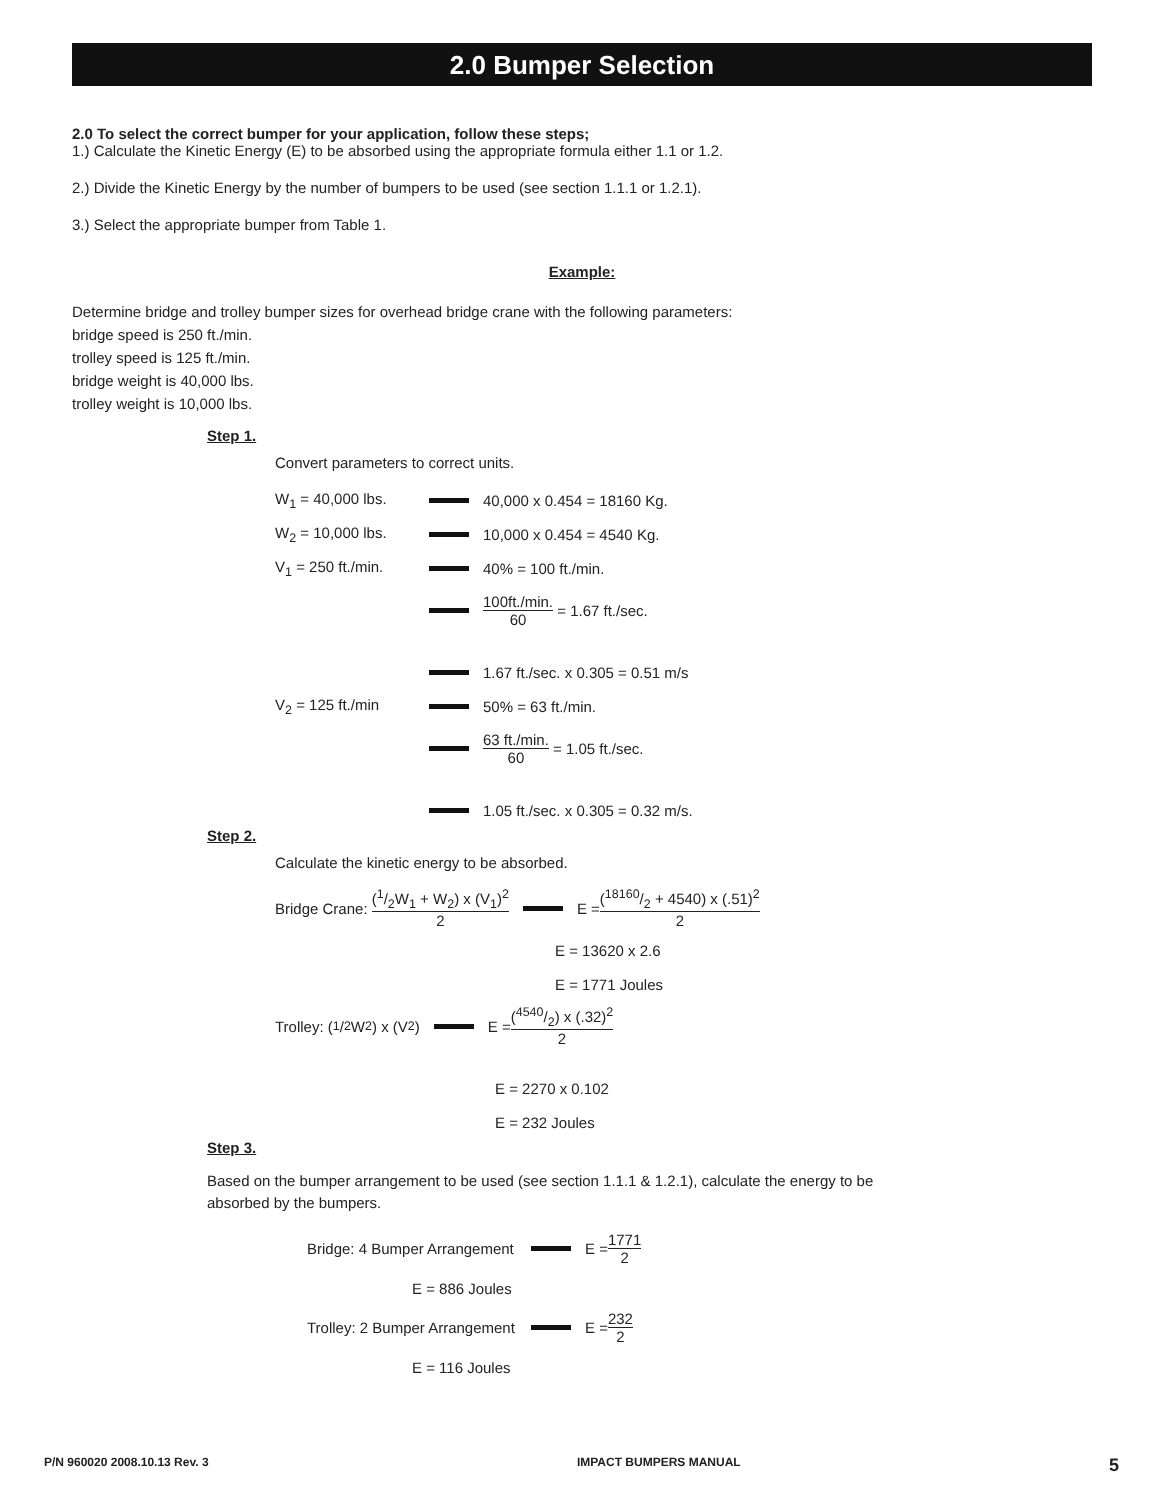2.0 Bumper Selection
2.0 To select the correct bumper for your application, follow these steps;
1.) Calculate the Kinetic Energy (E) to be absorbed using the appropriate formula either 1.1 or 1.2.
2.) Divide the Kinetic Energy by the number of bumpers to be used (see section 1.1.1 or 1.2.1).
3.) Select the appropriate bumper from Table 1.
Example:
Determine bridge and trolley bumper sizes for overhead bridge crane with the following parameters:
bridge speed is 250 ft./min.
trolley speed is 125 ft./min.
bridge weight is 40,000 lbs.
trolley weight is 10,000 lbs.
Step 1.
Convert parameters to correct units.
W<sub>1</sub> = 40,000 lbs. 40,000 x 0.454 = 18160 Kg.
W<sub>2</sub> = 10,000 lbs. 10,000 x 0.454 = 4540 Kg.
V<sub>1</sub> = 250 ft./min. 40% = 100 ft./min.
100ft./min. 60 = 1.67 ft./sec.
1.67 ft./sec. x 0.305 = 0.51 m/s
V<sub>2</sub> = 125 ft./min 50% = 63 ft./min.
63 ft./min. 60 = 1.05 ft./sec.
1.05 ft./sec. x 0.305 = 0.32 m/s.
Step 2.
Calculate the kinetic energy to be absorbed.
Bridge Crane: (1/2W<sub>1</sub> + W<sub>2</sub>) x (V<sub>1</sub>)<sup>2</sup> 2 E = (18160/2 + 4540) x (.51)<sup>2</sup> 2
E = 13620 x 2.6
E = 1771 Joules
Trolley: (1/2W<sub>2</sub>) x (V<sub>2</sub>) E = (4540/2) x (.32)<sup>2</sup> 2
E = 2270 x 0.102
E = 232 Joules
Step 3.
Based on the bumper arrangement to be used (see section 1.1.1 & 1.2.1), calculate the energy to be
absorbed by the bumpers.
Bridge: 4 Bumper Arrangement E = 1771 2
E = 886 Joules
Trolley: 2 Bumper Arrangement E = 232 2
E = 116 Joules
P/N 960020 2008.10.13 Rev. 3 IMPACT BUMPERS MANUAL 5